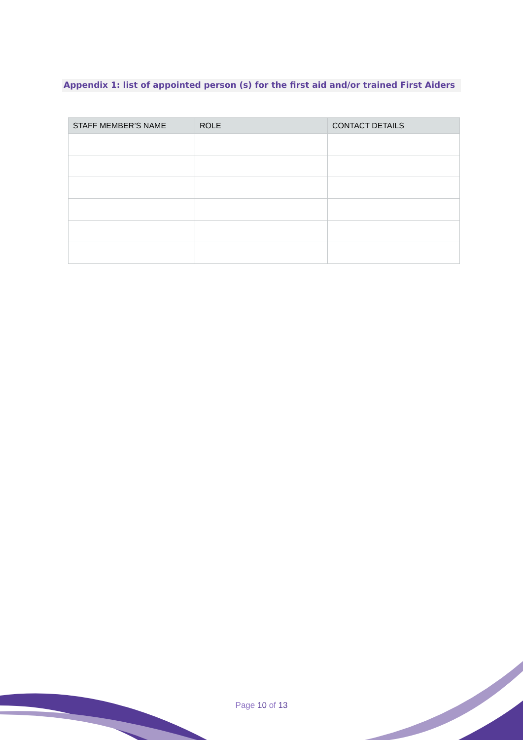Appendix 1: list of appointed person (s) for the first aid and/or trained First Aiders
| STAFF MEMBER’S NAME | ROLE | CONTACT DETAILS |
| --- | --- | --- |
Page 10 of 13